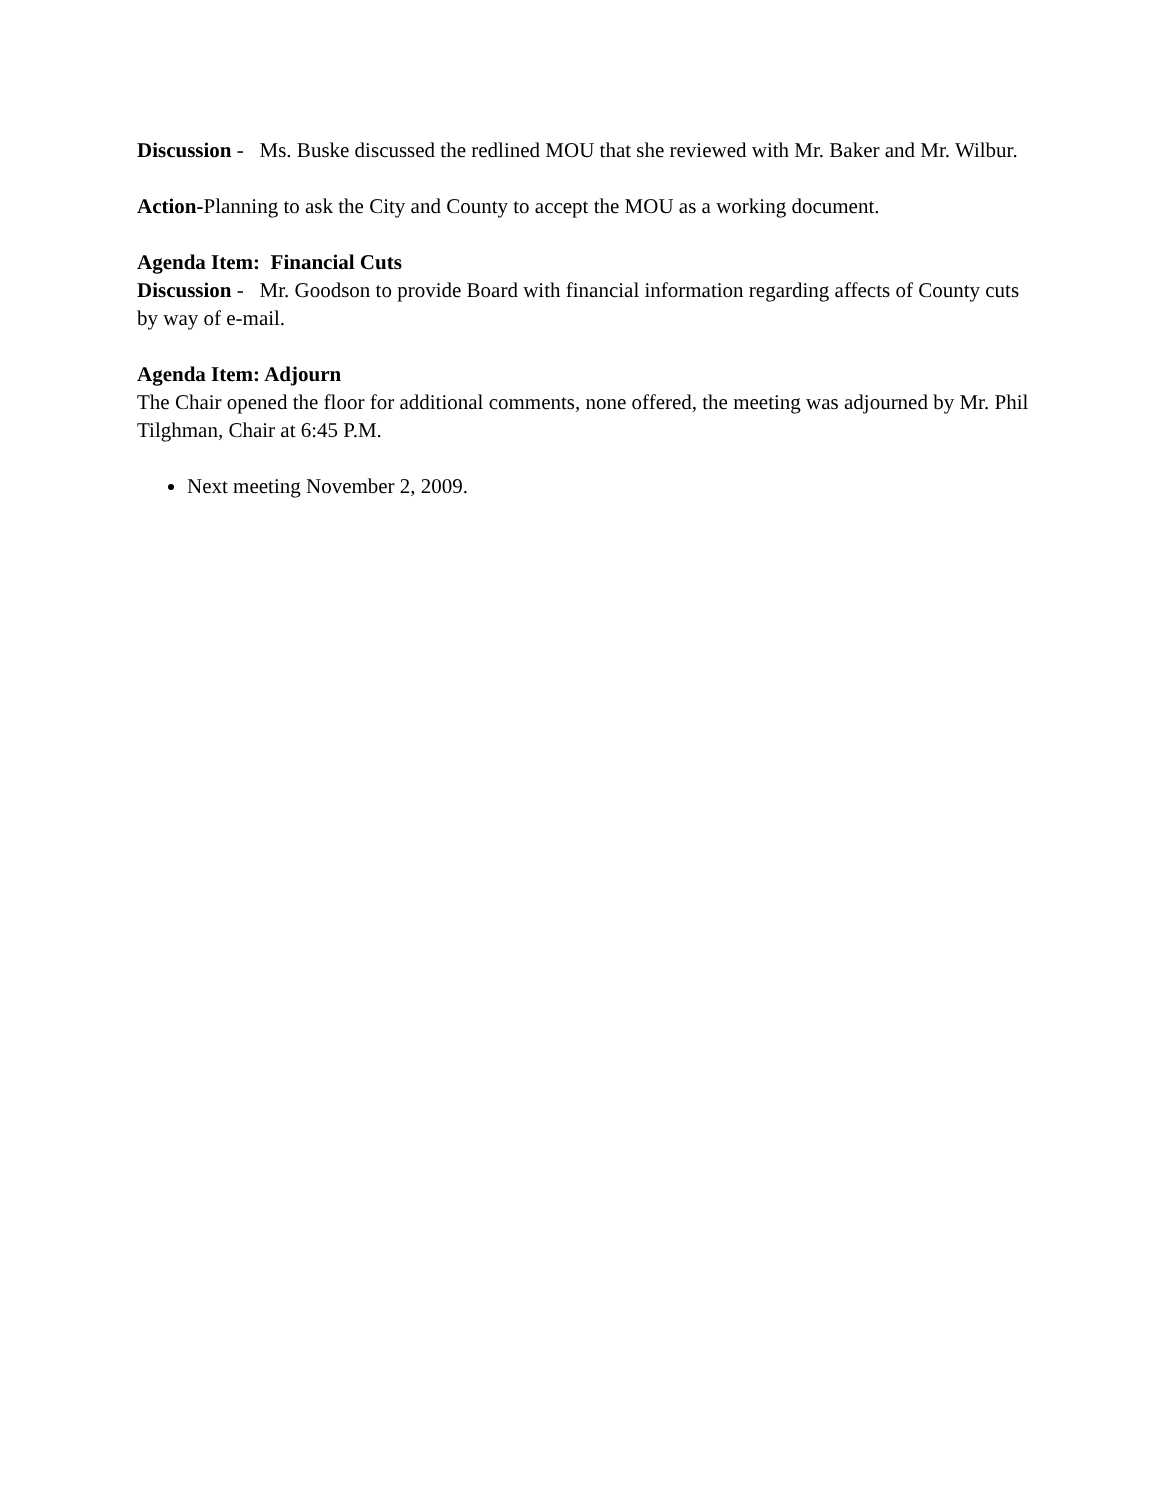Discussion - Ms. Buske discussed the redlined MOU that she reviewed with Mr. Baker and Mr. Wilbur.
Action-Planning to ask the City and County to accept the MOU as a working document.
Agenda Item: Financial Cuts
Discussion - Mr. Goodson to provide Board with financial information regarding affects of County cuts by way of e-mail.
Agenda Item: Adjourn
The Chair opened the floor for additional comments, none offered, the meeting was adjourned by Mr. Phil Tilghman, Chair at 6:45 P.M.
Next meeting November 2, 2009.